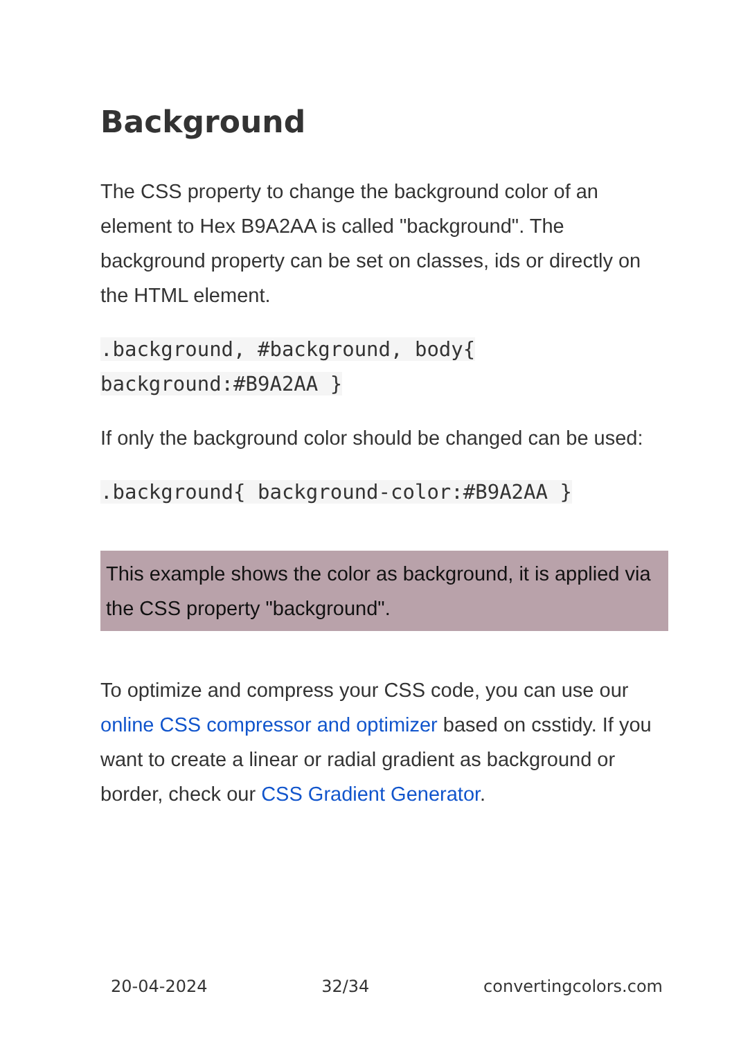Background
The CSS property to change the background color of an element to Hex B9A2AA is called "background". The background property can be set on classes, ids or directly on the HTML element.
.background, #background, body{
background:#B9A2AA }
If only the background color should be changed can be used:
.background{ background-color:#B9A2AA }
This example shows the color as background, it is applied via the CSS property "background".
To optimize and compress your CSS code, you can use our online CSS compressor and optimizer based on csstidy. If you want to create a linear or radial gradient as background or border, check our CSS Gradient Generator.
20-04-2024 32/34 convertingcolors.com